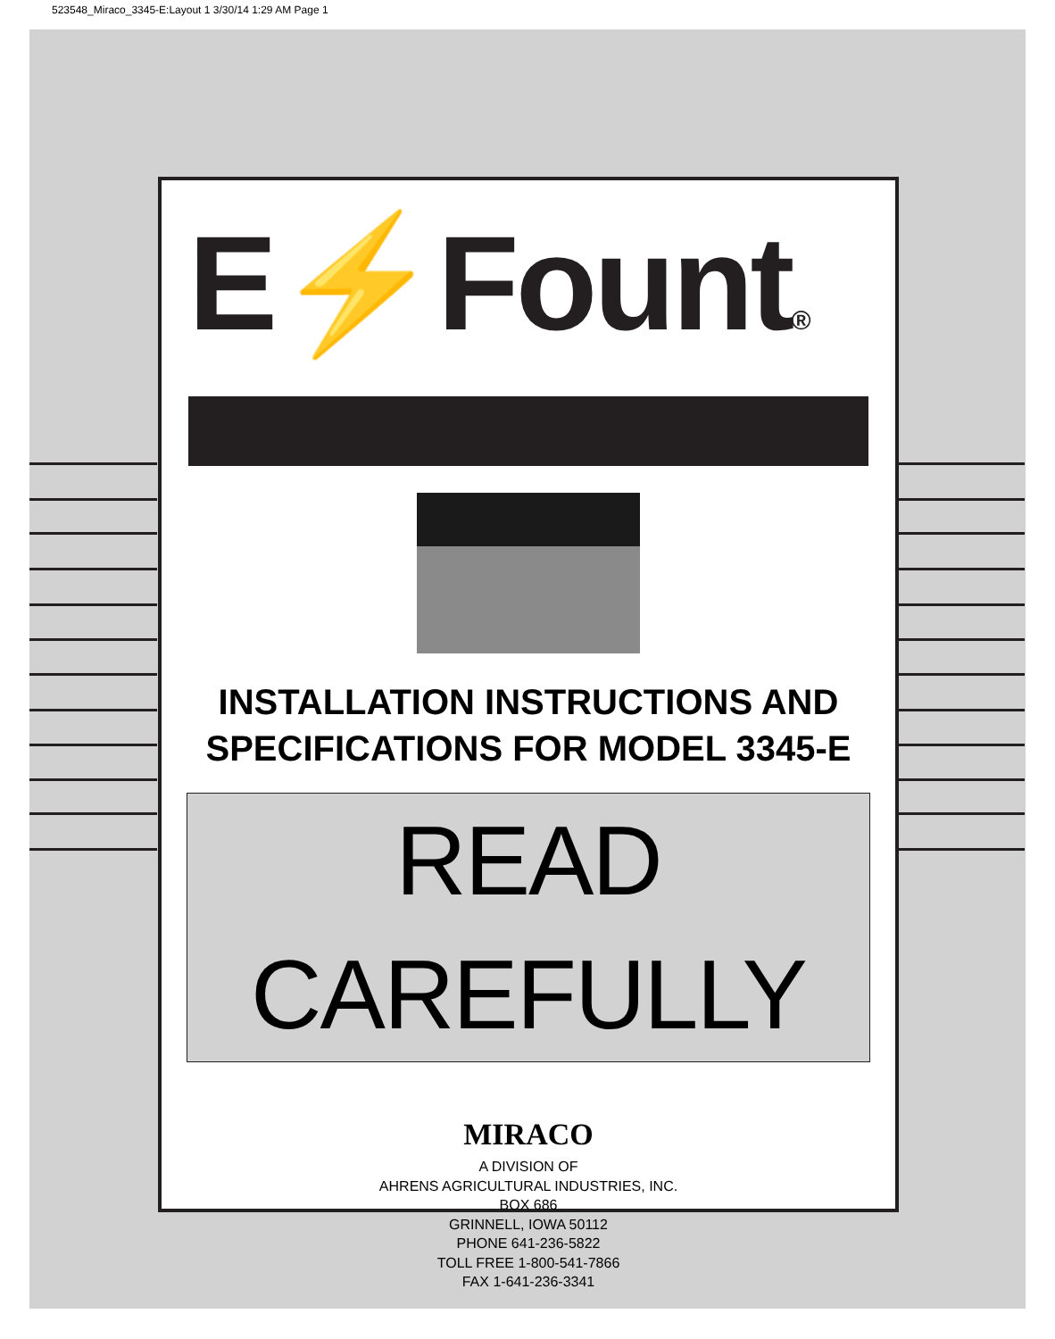523548_Miraco_3345-E:Layout 1 3/30/14 1:29 AM Page 1
E⚡Fount®
INSTALLATION INSTRUCTIONS AND
SPECIFICATIONS FOR MODEL 3345-E
READ CAREFULLY
MIRACO
A DIVISION OF
AHRENS AGRICULTURAL INDUSTRIES, INC.
BOX 686
GRINNELL, IOWA 50112
PHONE 641-236-5822
TOLL FREE 1-800-541-7866
FAX 1-641-236-3341